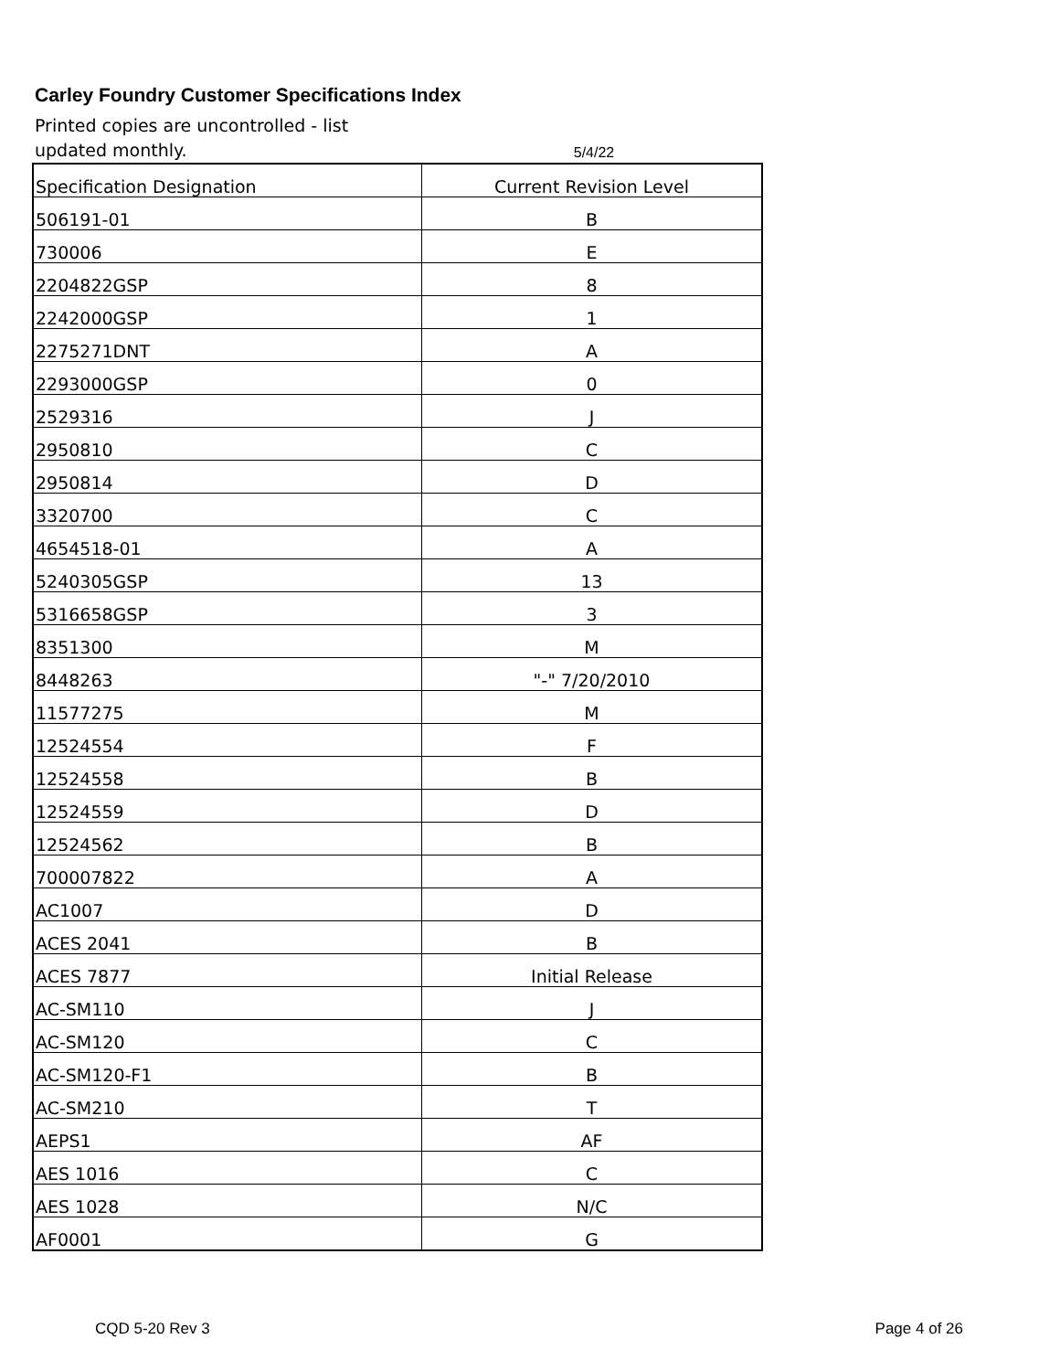Carley Foundry Customer Specifications Index
Printed copies are uncontrolled - list updated monthly.
5/4/22
| Specification Designation | Current Revision Level |
| --- | --- |
| 506191-01 | B |
| 730006 | E |
| 2204822GSP | 8 |
| 2242000GSP | 1 |
| 2275271DNT | A |
| 2293000GSP | 0 |
| 2529316 | J |
| 2950810 | C |
| 2950814 | D |
| 3320700 | C |
| 4654518-01 | A |
| 5240305GSP | 13 |
| 5316658GSP | 3 |
| 8351300 | M |
| 8448263 | "-" 7/20/2010 |
| 11577275 | M |
| 12524554 | F |
| 12524558 | B |
| 12524559 | D |
| 12524562 | B |
| 700007822 | A |
| AC1007 | D |
| ACES 2041 | B |
| ACES 7877 | Initial Release |
| AC-SM110 | J |
| AC-SM120 | C |
| AC-SM120-F1 | B |
| AC-SM210 | T |
| AEPS1 | AF |
| AES 1016 | C |
| AES 1028 | N/C |
| AF0001 | G |
CQD 5-20 Rev 3 Page 4 of 26